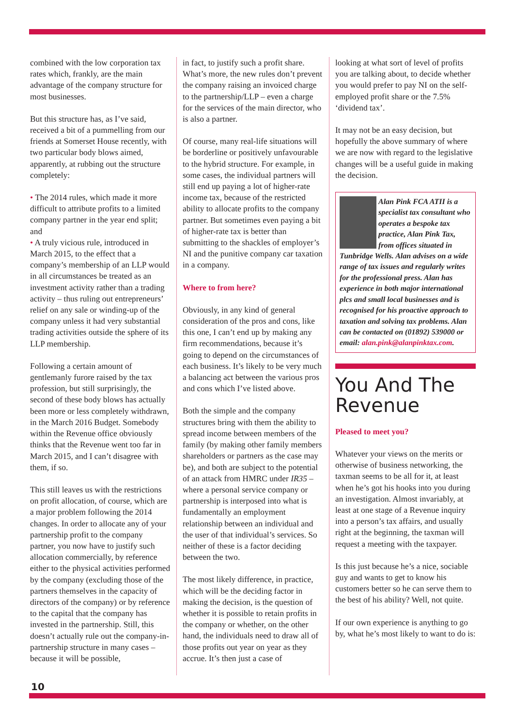combined with the low corporation tax rates which, frankly, are the main advantage of the company structure for most businesses.
But this structure has, as I’ve said, received a bit of a pummelling from our friends at Somerset House recently, with two particular body blows aimed, apparently, at rubbing out the structure completely:
• The 2014 rules, which made it more difficult to attribute profits to a limited company partner in the year end split; and
• A truly vicious rule, introduced in March 2015, to the effect that a company’s membership of an LLP would in all circumstances be treated as an investment activity rather than a trading activity – thus ruling out entrepreneurs’ relief on any sale or winding-up of the company unless it had very substantial trading activities outside the sphere of its LLP membership.
Following a certain amount of gentlemanly furore raised by the tax profession, but still surprisingly, the second of these body blows has actually been more or less completely withdrawn, in the March 2016 Budget. Somebody within the Revenue office obviously thinks that the Revenue went too far in March 2015, and I can’t disagree with them, if so.
This still leaves us with the restrictions on profit allocation, of course, which are a major problem following the 2014 changes. In order to allocate any of your partnership profit to the company partner, you now have to justify such allocation commercially, by reference either to the physical activities performed by the company (excluding those of the partners themselves in the capacity of directors of the company) or by reference to the capital that the company has invested in the partnership. Still, this doesn’t actually rule out the company-in-partnership structure in many cases – because it will be possible,
in fact, to justify such a profit share. What’s more, the new rules don’t prevent the company raising an invoiced charge to the partnership/LLP – even a charge for the services of the main director, who is also a partner.
Of course, many real-life situations will be borderline or positively unfavourable to the hybrid structure. For example, in some cases, the individual partners will still end up paying a lot of higher-rate income tax, because of the restricted ability to allocate profits to the company partner. But sometimes even paying a bit of higher-rate tax is better than submitting to the shackles of employer’s NI and the punitive company car taxation in a company.
Where to from here?
Obviously, in any kind of general consideration of the pros and cons, like this one, I can’t end up by making any firm recommendations, because it’s going to depend on the circumstances of each business. It’s likely to be very much a balancing act between the various pros and cons which I’ve listed above.
Both the simple and the company structures bring with them the ability to spread income between members of the family (by making other family members shareholders or partners as the case may be), and both are subject to the potential of an attack from HMRC under IR35 – where a personal service company or partnership is interposed into what is fundamentally an employment relationship between an individual and the user of that individual’s services. So neither of these is a factor deciding between the two.
The most likely difference, in practice, which will be the deciding factor in making the decision, is the question of whether it is possible to retain profits in the company or whether, on the other hand, the individuals need to draw all of those profits out year on year as they accrue. It’s then just a case of
looking at what sort of level of profits you are talking about, to decide whether you would prefer to pay NI on the self-employed profit share or the 7.5% ‘dividend tax’.
It may not be an easy decision, but hopefully the above summary of where we are now with regard to the legislative changes will be a useful guide in making the decision.
Alan Pink FCA ATII is a specialist tax consultant who operates a bespoke tax practice, Alan Pink Tax, from offices situated in Tunbridge Wells. Alan advises on a wide range of tax issues and regularly writes for the professional press. Alan has experience in both major international plcs and small local businesses and is recognised for his proactive approach to taxation and solving tax problems. Alan can be contacted on (01892) 539000 or email: alan.pink@alanpinktax.com.
You And The Revenue
Pleased to meet you?
Whatever your views on the merits or otherwise of business networking, the taxman seems to be all for it, at least when he’s got his hooks into you during an investigation. Almost invariably, at least at one stage of a Revenue inquiry into a person’s tax affairs, and usually right at the beginning, the taxman will request a meeting with the taxpayer.
Is this just because he’s a nice, sociable guy and wants to get to know his customers better so he can serve them to the best of his ability? Well, not quite.
If our own experience is anything to go by, what he’s most likely to want to do is:
10